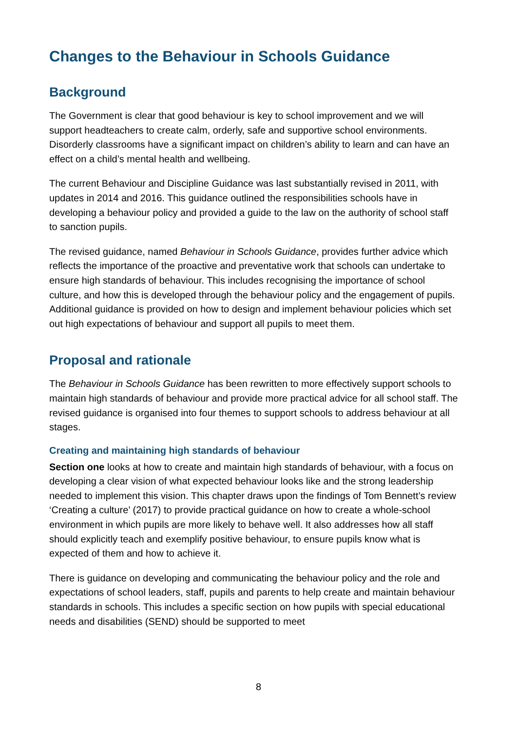Changes to the Behaviour in Schools Guidance
Background
The Government is clear that good behaviour is key to school improvement and we will support headteachers to create calm, orderly, safe and supportive school environments. Disorderly classrooms have a significant impact on children’s ability to learn and can have an effect on a child’s mental health and wellbeing.
The current Behaviour and Discipline Guidance was last substantially revised in 2011, with updates in 2014 and 2016. This guidance outlined the responsibilities schools have in developing a behaviour policy and provided a guide to the law on the authority of school staff to sanction pupils.
The revised guidance, named Behaviour in Schools Guidance, provides further advice which reflects the importance of the proactive and preventative work that schools can undertake to ensure high standards of behaviour. This includes recognising the importance of school culture, and how this is developed through the behaviour policy and the engagement of pupils. Additional guidance is provided on how to design and implement behaviour policies which set out high expectations of behaviour and support all pupils to meet them.
Proposal and rationale
The Behaviour in Schools Guidance has been rewritten to more effectively support schools to maintain high standards of behaviour and provide more practical advice for all school staff. The revised guidance is organised into four themes to support schools to address behaviour at all stages.
Creating and maintaining high standards of behaviour
Section one looks at how to create and maintain high standards of behaviour, with a focus on developing a clear vision of what expected behaviour looks like and the strong leadership needed to implement this vision. This chapter draws upon the findings of Tom Bennett’s review ‘Creating a culture’ (2017) to provide practical guidance on how to create a whole-school environment in which pupils are more likely to behave well. It also addresses how all staff should explicitly teach and exemplify positive behaviour, to ensure pupils know what is expected of them and how to achieve it.
There is guidance on developing and communicating the behaviour policy and the role and expectations of school leaders, staff, pupils and parents to help create and maintain behaviour standards in schools. This includes a specific section on how pupils with special educational needs and disabilities (SEND) should be supported to meet
8